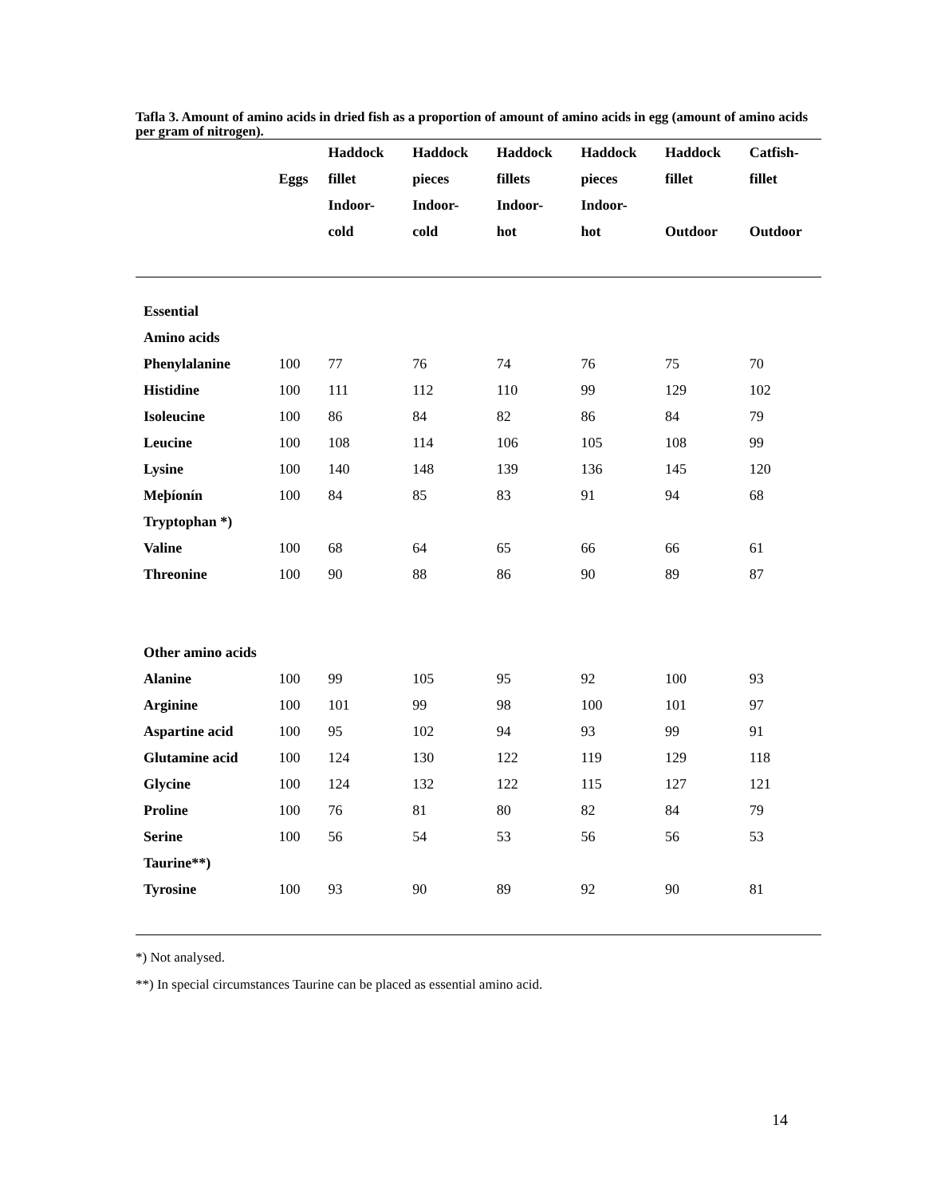Tafla 3. Amount of amino acids in dried fish as a proportion of amount of amino acids in egg (amount of amino acids per gram of nitrogen).
| | | Haddock | Haddock | Haddock | Haddock | Haddock | Catfish- |
| --- | --- | --- | --- | --- | --- | --- | --- |
| | Eggs | fillet | pieces | fillets | pieces | fillet | fillet |
| | | Indoor- | Indoor- | Indoor- | Indoor- | | |
| | | cold | cold | hot | hot | Outdoor | Outdoor |
| Essential | | | | | | | |
| Amino acids | | | | | | | |
| Phenylalanine | 100 | 77 | 76 | 74 | 76 | 75 | 70 |
| Histidine | 100 | 111 | 112 | 110 | 99 | 129 | 102 |
| Isoleucine | 100 | 86 | 84 | 82 | 86 | 84 | 79 |
| Leucine | 100 | 108 | 114 | 106 | 105 | 108 | 99 |
| Lysine | 100 | 140 | 148 | 139 | 136 | 145 | 120 |
| Meþíonín | 100 | 84 | 85 | 83 | 91 | 94 | 68 |
| Tryptophan *) | | | | | | | |
| Valine | 100 | 68 | 64 | 65 | 66 | 66 | 61 |
| Threonine | 100 | 90 | 88 | 86 | 90 | 89 | 87 |
| Other amino acids | | | | | | | |
| Alanine | 100 | 99 | 105 | 95 | 92 | 100 | 93 |
| Arginine | 100 | 101 | 99 | 98 | 100 | 101 | 97 |
| Aspartine acid | 100 | 95 | 102 | 94 | 93 | 99 | 91 |
| Glutamine acid | 100 | 124 | 130 | 122 | 119 | 129 | 118 |
| Glycine | 100 | 124 | 132 | 122 | 115 | 127 | 121 |
| Proline | 100 | 76 | 81 | 80 | 82 | 84 | 79 |
| Serine | 100 | 56 | 54 | 53 | 56 | 56 | 53 |
| Taurine**) | | | | | | | |
| Tyrosine | 100 | 93 | 90 | 89 | 92 | 90 | 81 |
*) Not analysed.
**) In special circumstances Taurine can be placed as essential amino acid.
14